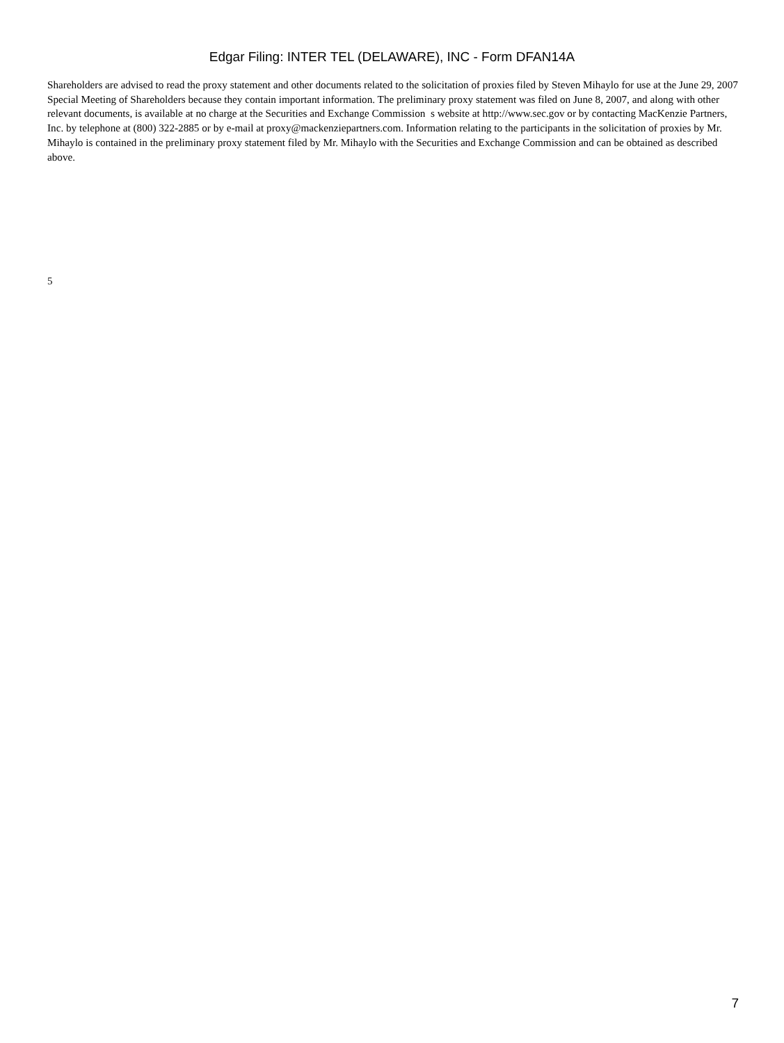Edgar Filing: INTER TEL (DELAWARE), INC - Form DFAN14A
Shareholders are advised to read the proxy statement and other documents related to the solicitation of proxies filed by Steven Mihaylo for use at the June 29, 2007 Special Meeting of Shareholders because they contain important information. The preliminary proxy statement was filed on June 8, 2007, and along with other relevant documents, is available at no charge at the Securities and Exchange Commission s website at http://www.sec.gov or by contacting MacKenzie Partners, Inc. by telephone at (800) 322-2885 or by e-mail at proxy@mackenziepartners.com. Information relating to the participants in the solicitation of proxies by Mr. Mihaylo is contained in the preliminary proxy statement filed by Mr. Mihaylo with the Securities and Exchange Commission and can be obtained as described above.
5
7